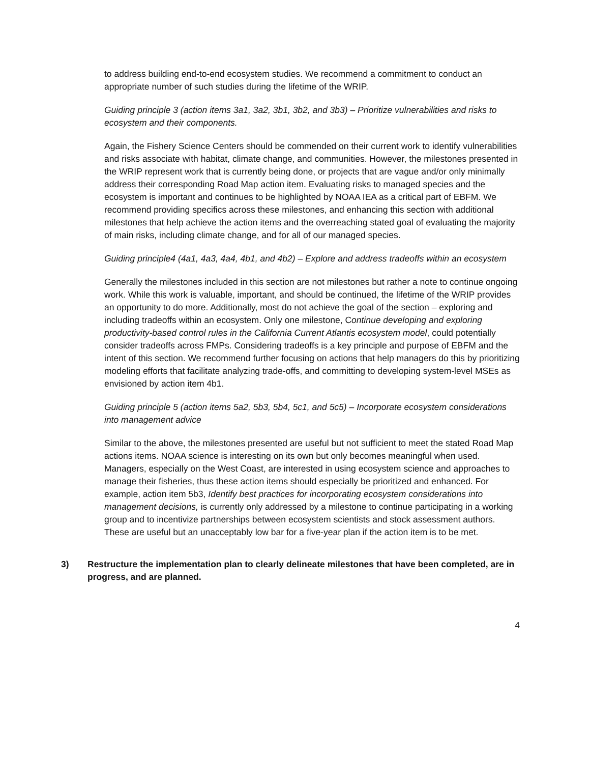to address building end-to-end ecosystem studies. We recommend a commitment to conduct an appropriate number of such studies during the lifetime of the WRIP.
Guiding principle 3 (action items 3a1, 3a2, 3b1, 3b2, and 3b3) – Prioritize vulnerabilities and risks to ecosystem and their components.
Again, the Fishery Science Centers should be commended on their current work to identify vulnerabilities and risks associate with habitat, climate change, and communities. However, the milestones presented in the WRIP represent work that is currently being done, or projects that are vague and/or only minimally address their corresponding Road Map action item. Evaluating risks to managed species and the ecosystem is important and continues to be highlighted by NOAA IEA as a critical part of EBFM. We recommend providing specifics across these milestones, and enhancing this section with additional milestones that help achieve the action items and the overreaching stated goal of evaluating the majority of main risks, including climate change, and for all of our managed species.
Guiding principle4 (4a1, 4a3, 4a4, 4b1, and 4b2) – Explore and address tradeoffs within an ecosystem
Generally the milestones included in this section are not milestones but rather a note to continue ongoing work. While this work is valuable, important, and should be continued, the lifetime of the WRIP provides an opportunity to do more. Additionally, most do not achieve the goal of the section – exploring and including tradeoffs within an ecosystem. Only one milestone, Continue developing and exploring productivity-based control rules in the California Current Atlantis ecosystem model, could potentially consider tradeoffs across FMPs. Considering tradeoffs is a key principle and purpose of EBFM and the intent of this section. We recommend further focusing on actions that help managers do this by prioritizing modeling efforts that facilitate analyzing trade-offs, and committing to developing system-level MSEs as envisioned by action item 4b1.
Guiding principle 5 (action items 5a2, 5b3, 5b4, 5c1, and 5c5) – Incorporate ecosystem considerations into management advice
Similar to the above, the milestones presented are useful but not sufficient to meet the stated Road Map actions items. NOAA science is interesting on its own but only becomes meaningful when used. Managers, especially on the West Coast, are interested in using ecosystem science and approaches to manage their fisheries, thus these action items should especially be prioritized and enhanced. For example, action item 5b3, Identify best practices for incorporating ecosystem considerations into management decisions, is currently only addressed by a milestone to continue participating in a working group and to incentivize partnerships between ecosystem scientists and stock assessment authors. These are useful but an unacceptably low bar for a five-year plan if the action item is to be met.
3) Restructure the implementation plan to clearly delineate milestones that have been completed, are in progress, and are planned.
4